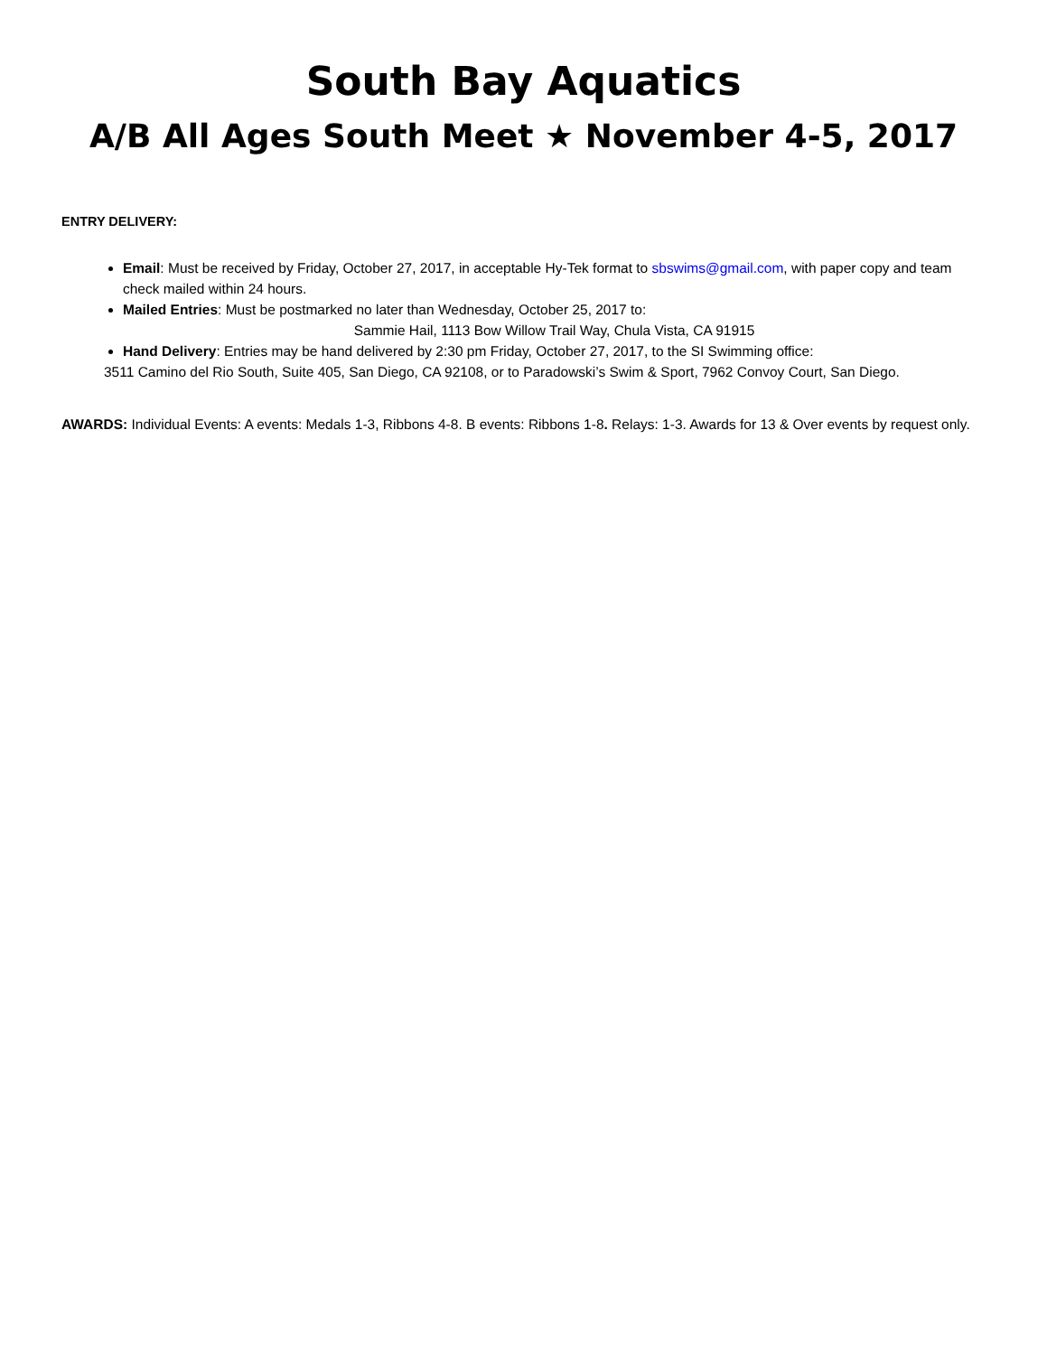South Bay Aquatics
A/B All Ages South Meet ★ November 4-5, 2017
ENTRY DELIVERY:
Email: Must be received by Friday, October 27, 2017, in acceptable Hy-Tek format to sbswims@gmail.com, with paper copy and team check mailed within 24 hours.
Mailed Entries: Must be postmarked no later than Wednesday, October 25, 2017 to:
Sammie Hail, 1113 Bow Willow Trail Way, Chula Vista, CA 91915
Hand Delivery: Entries may be hand delivered by 2:30 pm Friday, October 27, 2017, to the SI Swimming office:
3511 Camino del Rio South, Suite 405, San Diego, CA 92108, or to Paradowski’s Swim & Sport, 7962 Convoy Court, San Diego.
AWARDS: Individual Events: A events: Medals 1-3, Ribbons 4-8. B events: Ribbons 1-8. Relays: 1-3. Awards for 13 & Over events by request only.